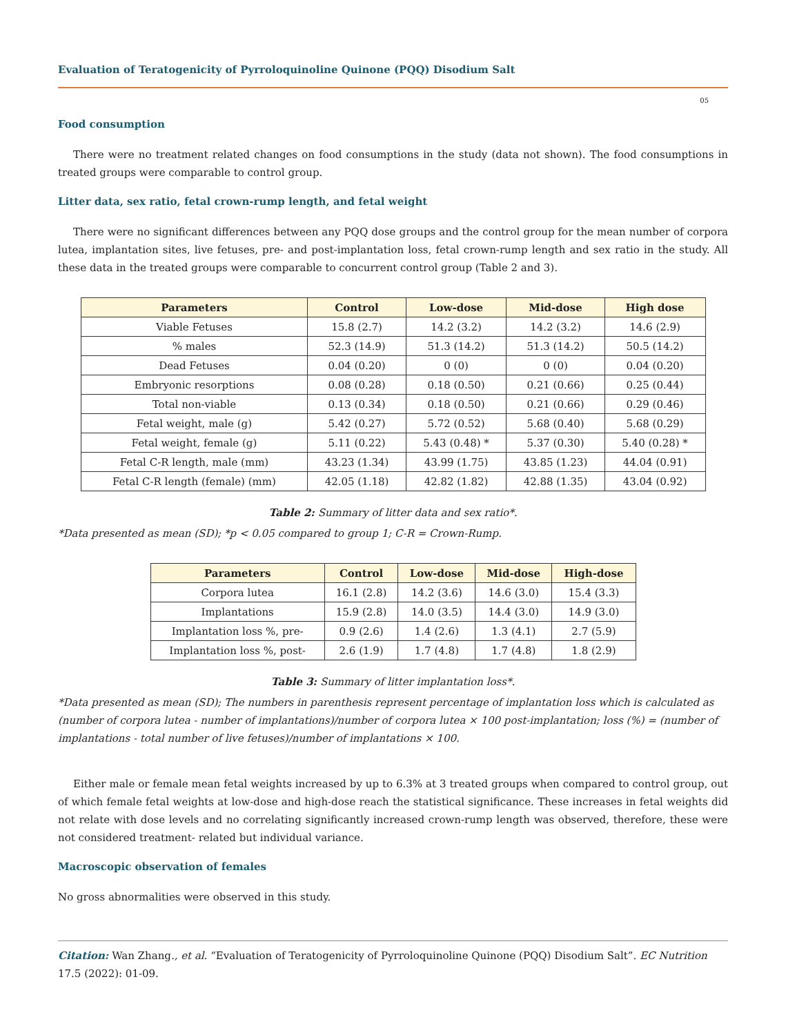Evaluation of Teratogenicity of Pyrroloquinoline Quinone (PQQ) Disodium Salt
05
Food consumption
There were no treatment related changes on food consumptions in the study (data not shown). The food consumptions in treated groups were comparable to control group.
Litter data, sex ratio, fetal crown-rump length, and fetal weight
There were no significant differences between any PQQ dose groups and the control group for the mean number of corpora lutea, implantation sites, live fetuses, pre- and post-implantation loss, fetal crown-rump length and sex ratio in the study. All these data in the treated groups were comparable to concurrent control group (Table 2 and 3).
| Parameters | Control | Low-dose | Mid-dose | High dose |
| --- | --- | --- | --- | --- |
| Viable Fetuses | 15.8 (2.7) | 14.2 (3.2) | 14.2 (3.2) | 14.6 (2.9) |
| % males | 52.3 (14.9) | 51.3 (14.2) | 51.3 (14.2) | 50.5 (14.2) |
| Dead Fetuses | 0.04 (0.20) | 0 (0) | 0 (0) | 0.04 (0.20) |
| Embryonic resorptions | 0.08 (0.28) | 0.18 (0.50) | 0.21 (0.66) | 0.25 (0.44) |
| Total non-viable | 0.13 (0.34) | 0.18 (0.50) | 0.21 (0.66) | 0.29 (0.46) |
| Fetal weight, male (g) | 5.42 (0.27) | 5.72 (0.52) | 5.68 (0.40) | 5.68 (0.29) |
| Fetal weight, female (g) | 5.11 (0.22) | 5.43 (0.48) * | 5.37 (0.30) | 5.40 (0.28) * |
| Fetal C-R length, male (mm) | 43.23 (1.34) | 43.99 (1.75) | 43.85 (1.23) | 44.04 (0.91) |
| Fetal C-R length (female) (mm) | 42.05 (1.18) | 42.82 (1.82) | 42.88 (1.35) | 43.04 (0.92) |
Table 2: Summary of litter data and sex ratio*.
*Data presented as mean (SD); *p < 0.05 compared to group 1; C-R = Crown-Rump.
| Parameters | Control | Low-dose | Mid-dose | High-dose |
| --- | --- | --- | --- | --- |
| Corpora lutea | 16.1 (2.8) | 14.2 (3.6) | 14.6 (3.0) | 15.4 (3.3) |
| Implantations | 15.9 (2.8) | 14.0 (3.5) | 14.4 (3.0) | 14.9 (3.0) |
| Implantation loss %, pre- | 0.9 (2.6) | 1.4 (2.6) | 1.3 (4.1) | 2.7 (5.9) |
| Implantation loss %, post- | 2.6 (1.9) | 1.7 (4.8) | 1.7 (4.8) | 1.8 (2.9) |
Table 3: Summary of litter implantation loss*.
*Data presented as mean (SD); The numbers in parenthesis represent percentage of implantation loss which is calculated as (number of corpora lutea - number of implantations)/number of corpora lutea × 100 post-implantation; loss (%) = (number of implantations - total number of live fetuses)/number of implantations × 100.
Either male or female mean fetal weights increased by up to 6.3% at 3 treated groups when compared to control group, out of which female fetal weights at low-dose and high-dose reach the statistical significance. These increases in fetal weights did not relate with dose levels and no correlating significantly increased crown-rump length was observed, therefore, these were not considered treatment- related but individual variance.
Macroscopic observation of females
No gross abnormalities were observed in this study.
Citation: Wan Zhang., et al. “Evaluation of Teratogenicity of Pyrroloquinoline Quinone (PQQ) Disodium Salt”. EC Nutrition 17.5 (2022): 01-09.